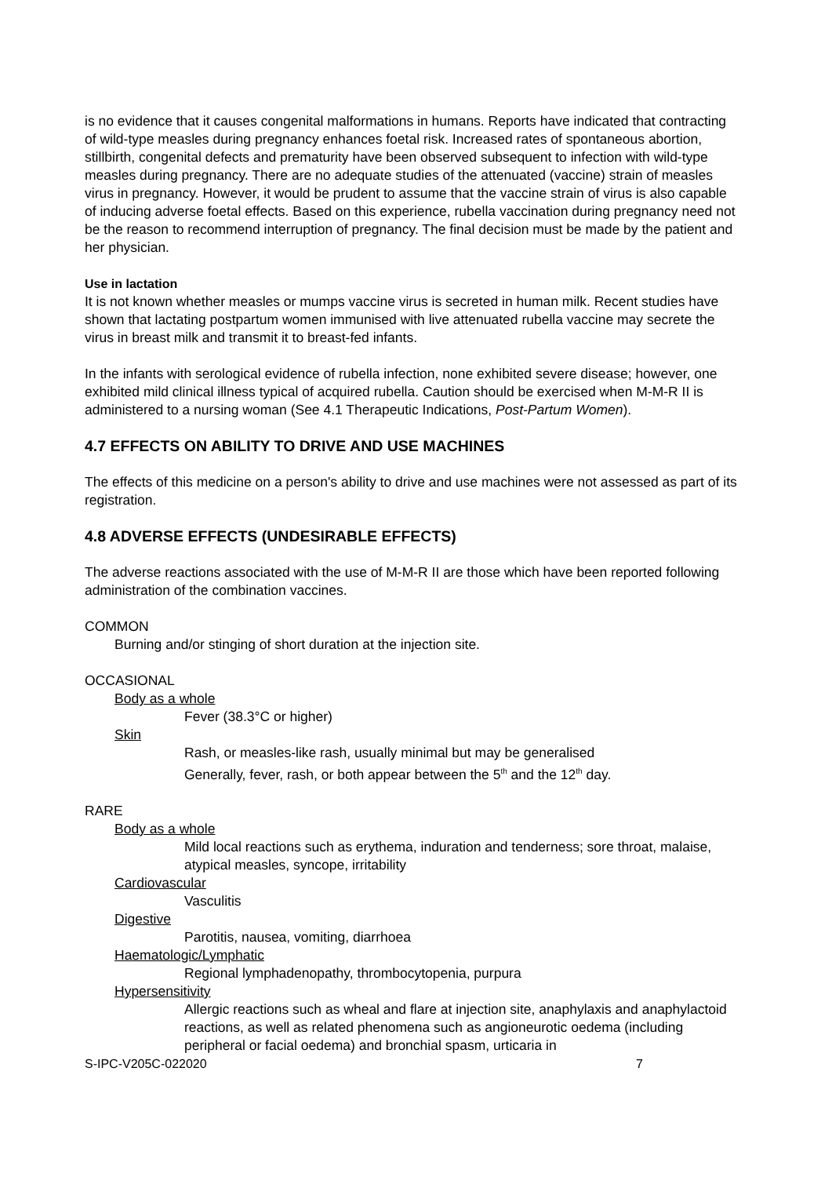is no evidence that it causes congenital malformations in humans. Reports have indicated that contracting of wild-type measles during pregnancy enhances foetal risk. Increased rates of spontaneous abortion, stillbirth, congenital defects and prematurity have been observed subsequent to infection with wild-type measles during pregnancy. There are no adequate studies of the attenuated (vaccine) strain of measles virus in pregnancy. However, it would be prudent to assume that the vaccine strain of virus is also capable of inducing adverse foetal effects. Based on this experience, rubella vaccination during pregnancy need not be the reason to recommend interruption of pregnancy. The final decision must be made by the patient and her physician.
Use in lactation
It is not known whether measles or mumps vaccine virus is secreted in human milk. Recent studies have shown that lactating postpartum women immunised with live attenuated rubella vaccine may secrete the virus in breast milk and transmit it to breast-fed infants.
In the infants with serological evidence of rubella infection, none exhibited severe disease; however, one exhibited mild clinical illness typical of acquired rubella. Caution should be exercised when M-M-R II is administered to a nursing woman (See 4.1 Therapeutic Indications, Post-Partum Women).
4.7 EFFECTS ON ABILITY TO DRIVE AND USE MACHINES
The effects of this medicine on a person's ability to drive and use machines were not assessed as part of its registration.
4.8 ADVERSE EFFECTS (UNDESIRABLE EFFECTS)
The adverse reactions associated with the use of M-M-R II are those which have been reported following administration of the combination vaccines.
COMMON
Burning and/or stinging of short duration at the injection site.
OCCASIONAL
Body as a whole
Fever (38.3°C or higher)
Skin
Rash, or measles-like rash, usually minimal but may be generalised
Generally, fever, rash, or both appear between the 5<sup>th</sup> and the 12<sup>th</sup> day.
RARE
Body as a whole
Mild local reactions such as erythema, induration and tenderness; sore throat, malaise, atypical measles, syncope, irritability
Cardiovascular
Vasculitis
Digestive
Parotitis, nausea, vomiting, diarrhoea
Haematologic/Lymphatic
Regional lymphadenopathy, thrombocytopenia, purpura
Hypersensitivity
Allergic reactions such as wheal and flare at injection site, anaphylaxis and anaphylactoid reactions, as well as related phenomena such as angioneurotic oedema (including peripheral or facial oedema) and bronchial spasm, urticaria in
S-IPC-V205C-022020 7